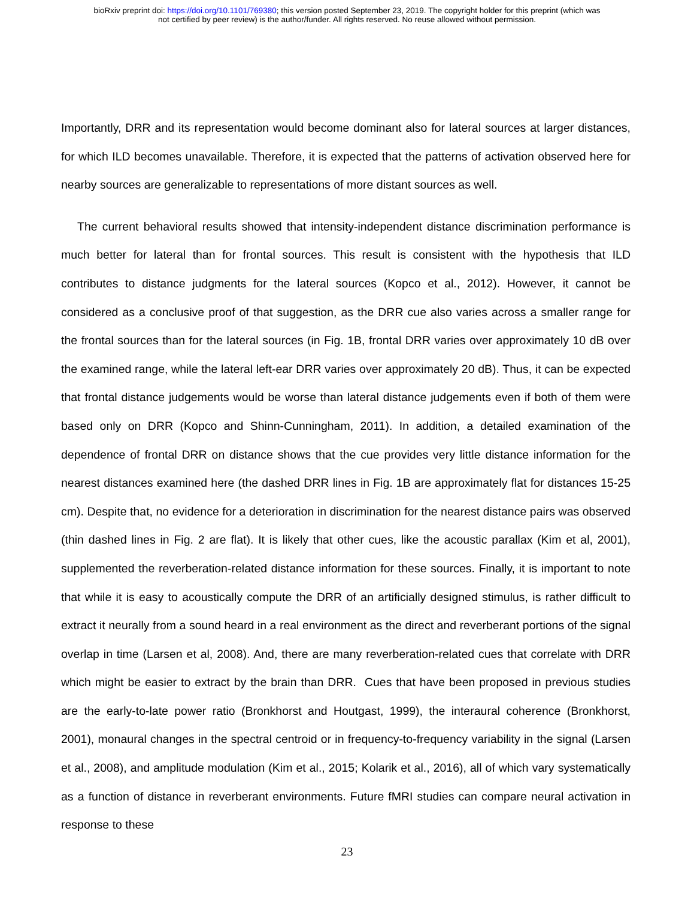bioRxiv preprint doi: https://doi.org/10.1101/769380; this version posted September 23, 2019. The copyright holder for this preprint (which was
not certified by peer review) is the author/funder. All rights reserved. No reuse allowed without permission.
Importantly, DRR and its representation would become dominant also for lateral sources at larger distances, for which ILD becomes unavailable. Therefore, it is expected that the patterns of activation observed here for nearby sources are generalizable to representations of more distant sources as well.
The current behavioral results showed that intensity-independent distance discrimination performance is much better for lateral than for frontal sources. This result is consistent with the hypothesis that ILD contributes to distance judgments for the lateral sources (Kopco et al., 2012). However, it cannot be considered as a conclusive proof of that suggestion, as the DRR cue also varies across a smaller range for the frontal sources than for the lateral sources (in Fig. 1B, frontal DRR varies over approximately 10 dB over the examined range, while the lateral left-ear DRR varies over approximately 20 dB). Thus, it can be expected that frontal distance judgements would be worse than lateral distance judgements even if both of them were based only on DRR (Kopco and Shinn-Cunningham, 2011). In addition, a detailed examination of the dependence of frontal DRR on distance shows that the cue provides very little distance information for the nearest distances examined here (the dashed DRR lines in Fig. 1B are approximately flat for distances 15-25 cm). Despite that, no evidence for a deterioration in discrimination for the nearest distance pairs was observed (thin dashed lines in Fig. 2 are flat). It is likely that other cues, like the acoustic parallax (Kim et al, 2001), supplemented the reverberation-related distance information for these sources. Finally, it is important to note that while it is easy to acoustically compute the DRR of an artificially designed stimulus, is rather difficult to extract it neurally from a sound heard in a real environment as the direct and reverberant portions of the signal overlap in time (Larsen et al, 2008). And, there are many reverberation-related cues that correlate with DRR which might be easier to extract by the brain than DRR. Cues that have been proposed in previous studies are the early-to-late power ratio (Bronkhorst and Houtgast, 1999), the interaural coherence (Bronkhorst, 2001), monaural changes in the spectral centroid or in frequency-to-frequency variability in the signal (Larsen et al., 2008), and amplitude modulation (Kim et al., 2015; Kolarik et al., 2016), all of which vary systematically as a function of distance in reverberant environments. Future fMRI studies can compare neural activation in response to these
23